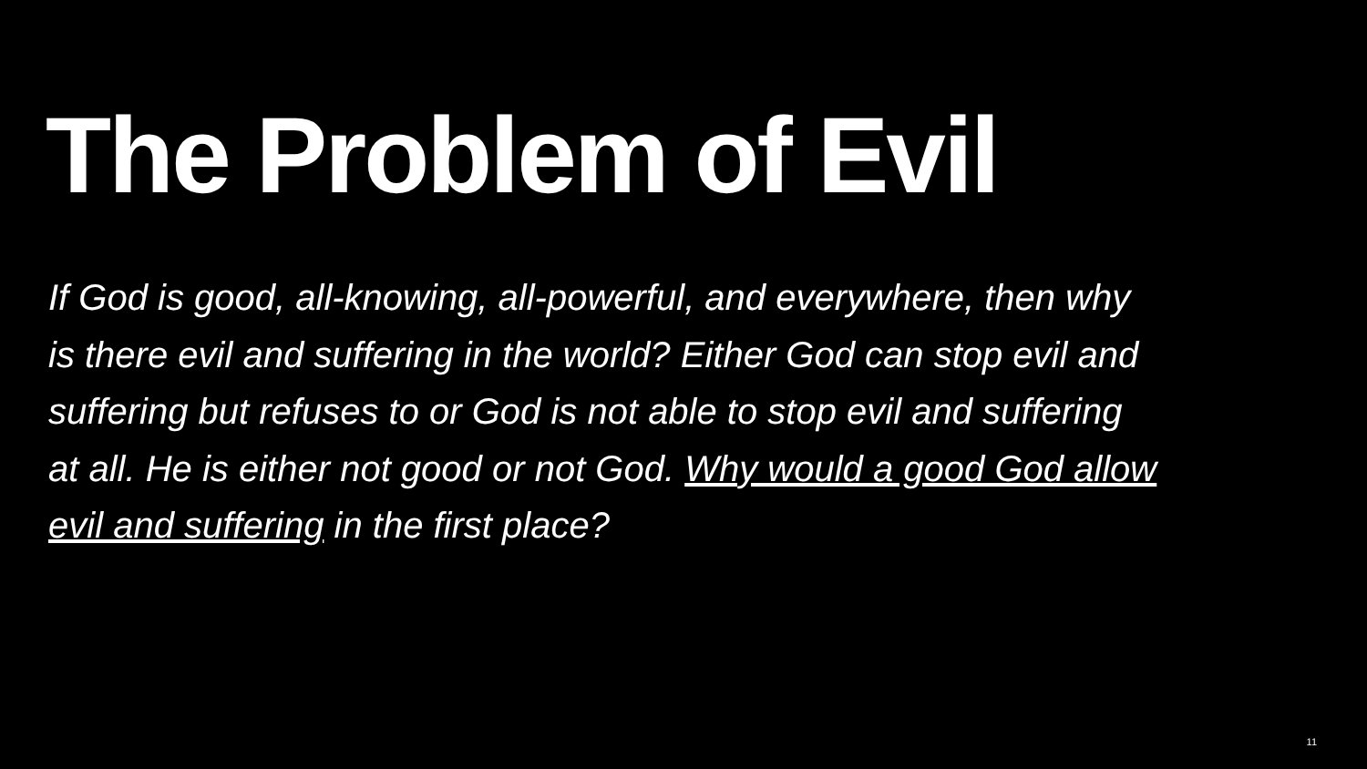The Problem of Evil
If God is good, all-knowing, all-powerful, and everywhere, then why is there evil and suffering in the world? Either God can stop evil and suffering but refuses to or God is not able to stop evil and suffering at all. He is either not good or not God. Why would a good God allow evil and suffering in the first place?
11